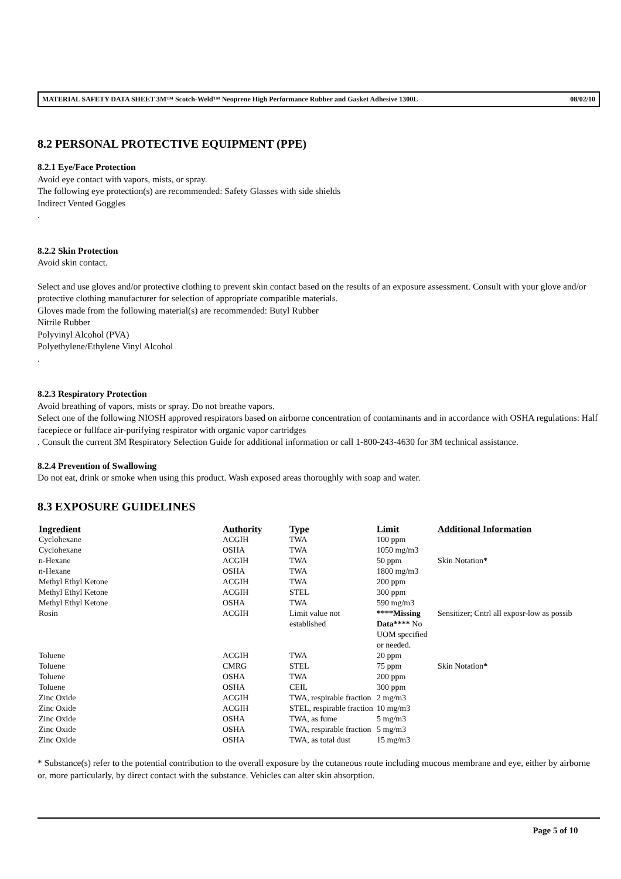MATERIAL SAFETY DATA SHEET 3M™ Scotch-Weld™ Neoprene High Performance Rubber and Gasket Adhesive 1300L 08/02/10
8.2 PERSONAL PROTECTIVE EQUIPMENT (PPE)
8.2.1 Eye/Face Protection
Avoid eye contact with vapors, mists, or spray.
The following eye protection(s) are recommended: Safety Glasses with side shields
Indirect Vented Goggles
.
8.2.2 Skin Protection
Avoid skin contact.
Select and use gloves and/or protective clothing to prevent skin contact based on the results of an exposure assessment. Consult with your glove and/or protective clothing manufacturer for selection of appropriate compatible materials.
Gloves made from the following material(s) are recommended: Butyl Rubber
Nitrile Rubber
Polyvinyl Alcohol (PVA)
Polyethylene/Ethylene Vinyl Alcohol
.
8.2.3 Respiratory Protection
Avoid breathing of vapors, mists or spray. Do not breathe vapors.
Select one of the following NIOSH approved respirators based on airborne concentration of contaminants and in accordance with OSHA regulations: Half facepiece or fullface air-purifying respirator with organic vapor cartridges
. Consult the current 3M Respiratory Selection Guide for additional information or call 1-800-243-4630 for 3M technical assistance.
8.2.4 Prevention of Swallowing
Do not eat, drink or smoke when using this product. Wash exposed areas thoroughly with soap and water.
8.3 EXPOSURE GUIDELINES
| Ingredient | Authority | Type | Limit | Additional Information |
| --- | --- | --- | --- | --- |
| Cyclohexane | ACGIH | TWA | 100 ppm | |
| Cyclohexane | OSHA | TWA | 1050 mg/m3 | |
| n-Hexane | ACGIH | TWA | 50 ppm | Skin Notation * |
| n-Hexane | OSHA | TWA | 1800 mg/m3 | |
| Methyl Ethyl Ketone | ACGIH | TWA | 200 ppm | |
| Methyl Ethyl Ketone | ACGIH | STEL | 300 ppm | |
| Methyl Ethyl Ketone | OSHA | TWA | 590 mg/m3 | |
| Rosin | ACGIH | Limit value not established | ****Missing Data**** No UOM specified or needed. | Sensitizer; Cntrl all exposr-low as possib |
| Toluene | ACGIH | TWA | 20 ppm | |
| Toluene | CMRG | STEL | 75 ppm | Skin Notation * |
| Toluene | OSHA | TWA | 200 ppm | |
| Toluene | OSHA | CEIL | 300 ppm | |
| Zinc Oxide | ACGIH | TWA, respirable fraction | 2 mg/m3 | |
| Zinc Oxide | ACGIH | STEL, respirable fraction | 10 mg/m3 | |
| Zinc Oxide | OSHA | TWA, as fume | 5 mg/m3 | |
| Zinc Oxide | OSHA | TWA, respirable fraction | 5 mg/m3 | |
| Zinc Oxide | OSHA | TWA, as total dust | 15 mg/m3 | |
* Substance(s) refer to the potential contribution to the overall exposure by the cutaneous route including mucous membrane and eye, either by airborne or, more particularly, by direct contact with the substance. Vehicles can alter skin absorption.
Page 5 of 10